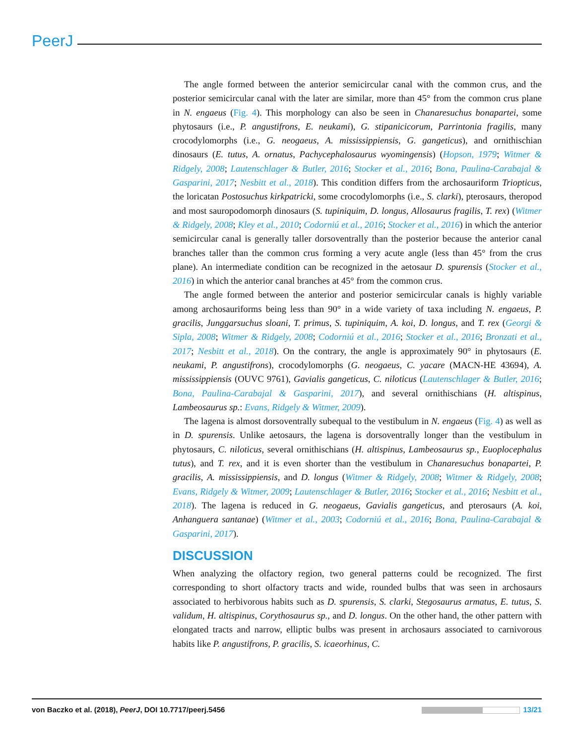PeerJ
The angle formed between the anterior semicircular canal with the common crus, and the posterior semicircular canal with the later are similar, more than 45° from the common crus plane in N. engaeus (Fig. 4). This morphology can also be seen in Chanaresuchus bonapartei, some phytosaurs (i.e., P. angustifrons, E. neukami), G. stipanicicorum, Parrintonia fragilis, many crocodylomorphs (i.e., G. neogaeus, A. mississippiensis, G. gangeticus), and ornithischian dinosaurs (E. tutus, A. ornatus, Pachycephalosaurus wyomingensis) (Hopson, 1979; Witmer & Ridgely, 2008; Lautenschlager & Butler, 2016; Stocker et al., 2016; Bona, Paulina-Carabajal & Gasparini, 2017; Nesbitt et al., 2018). This condition differs from the archosauriform Triopticus, the loricatan Postosuchus kirkpatricki, some crocodylomorphs (i.e., S. clarki), pterosaurs, theropod and most sauropodomorph dinosaurs (S. tupiniquim, D. longus, Allosaurus fragilis, T. rex) (Witmer & Ridgely, 2008; Kley et al., 2010; Codorniú et al., 2016; Stocker et al., 2016) in which the anterior semicircular canal is generally taller dorsoventrally than the posterior because the anterior canal branches taller than the common crus forming a very acute angle (less than 45° from the crus plane). An intermediate condition can be recognized in the aetosaur D. spurensis (Stocker et al., 2016) in which the anterior canal branches at 45° from the common crus.
The angle formed between the anterior and posterior semicircular canals is highly variable among archosauriforms being less than 90° in a wide variety of taxa including N. engaeus, P. gracilis, Junggarsuchus sloani, T. primus, S. tupiniquim, A. koi, D. longus, and T. rex (Georgi & Sipla, 2008; Witmer & Ridgely, 2008; Codorniú et al., 2016; Stocker et al., 2016; Bronzati et al., 2017; Nesbitt et al., 2018). On the contrary, the angle is approximately 90° in phytosaurs (E. neukami, P. angustifrons), crocodylomorphs (G. neogaeus, C. yacare (MACN-HE 43694), A. mississippiensis (OUVC 9761), Gavialis gangeticus, C. niloticus (Lautenschlager & Butler, 2016; Bona, Paulina-Carabajal & Gasparini, 2017), and several ornithischians (H. altispinus, Lambeosaurus sp.: Evans, Ridgely & Witmer, 2009).
The lagena is almost dorsoventrally subequal to the vestibulum in N. engaeus (Fig. 4) as well as in D. spurensis. Unlike aetosaurs, the lagena is dorsoventrally longer than the vestibulum in phytosaurs, C. niloticus, several ornithischians (H. altispinus, Lambeosaurus sp., Euoplocephalus tutus), and T. rex, and it is even shorter than the vestibulum in Chanaresuchus bonapartei, P. gracilis, A. mississippiensis, and D. longus (Witmer & Ridgely, 2008; Witmer & Ridgely, 2008; Evans, Ridgely & Witmer, 2009; Lautenschlager & Butler, 2016; Stocker et al., 2016; Nesbitt et al., 2018). The lagena is reduced in G. neogaeus, Gavialis gangeticus, and pterosaurs (A. koi, Anhanguera santanae) (Witmer et al., 2003; Codorniú et al., 2016; Bona, Paulina-Carabajal & Gasparini, 2017).
DISCUSSION
When analyzing the olfactory region, two general patterns could be recognized. The first corresponding to short olfactory tracts and wide, rounded bulbs that was seen in archosaurs associated to herbivorous habits such as D. spurensis, S. clarki, Stegosaurus armatus, E. tutus, S. validum, H. altispinus, Corythosaurus sp., and D. longus. On the other hand, the other pattern with elongated tracts and narrow, elliptic bulbs was present in archosaurs associated to carnivorous habits like P. angustifrons, P. gracilis, S. icaeorhinus, C.
von Baczko et al. (2018), PeerJ, DOI 10.7717/peerj.5456 13/21